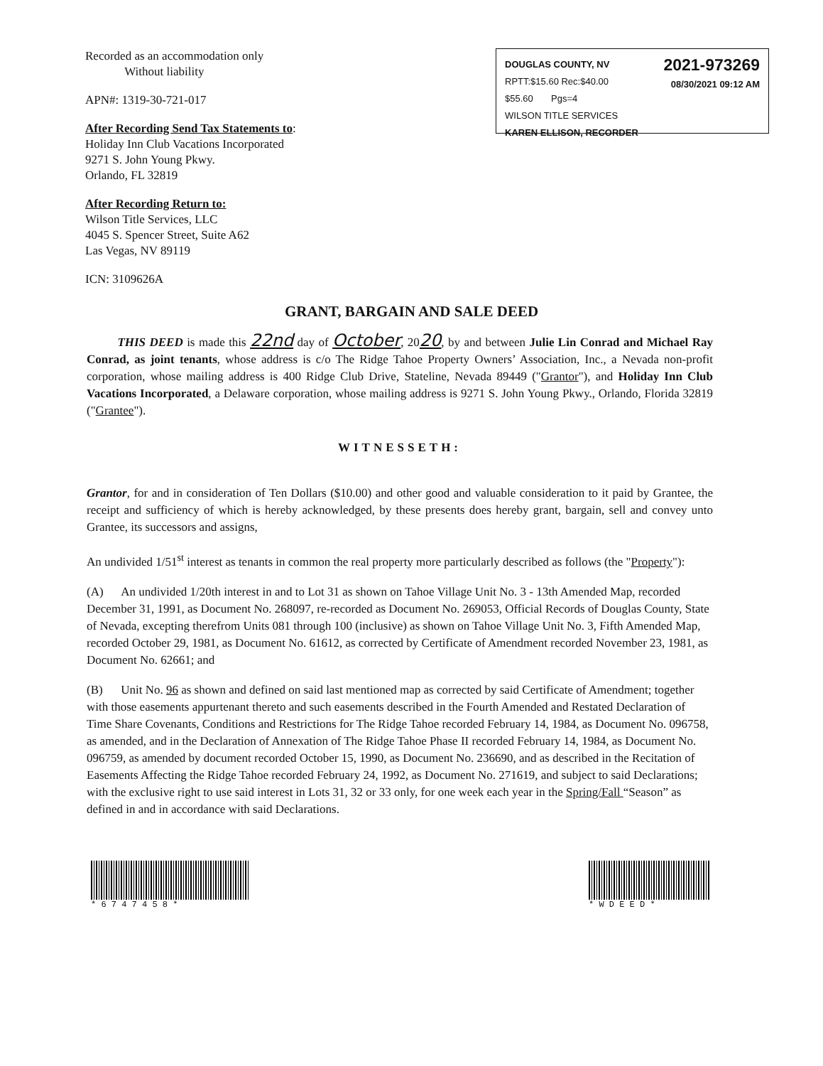Recorded as an accommodation only
Without liability
APN#: 1319-30-721-017
After Recording Send Tax Statements to:
Holiday Inn Club Vacations Incorporated
9271 S. John Young Pkwy.
Orlando, FL 32819
After Recording Return to:
Wilson Title Services, LLC
4045 S. Spencer Street, Suite A62
Las Vegas, NV 89119
ICN: 3109626A
DOUGLAS COUNTY, NV
RPTT:$15.60 Rec:$40.00
$55.60 Pgs=4
WILSON TITLE SERVICES
KAREN ELLISON, RECORDER
2021-973269
08/30/2021 09:12 AM
GRANT, BARGAIN AND SALE DEED
THIS DEED is made this 22nd day of October, 2020, by and between Julie Lin Conrad and Michael Ray Conrad, as joint tenants, whose address is c/o The Ridge Tahoe Property Owners’ Association, Inc., a Nevada non-profit corporation, whose mailing address is 400 Ridge Club Drive, Stateline, Nevada 89449 ("Grantor"), and Holiday Inn Club Vacations Incorporated, a Delaware corporation, whose mailing address is 9271 S. John Young Pkwy., Orlando, Florida 32819 ("Grantee").
WITNESSETH:
Grantor, for and in consideration of Ten Dollars ($10.00) and other good and valuable consideration to it paid by Grantee, the receipt and sufficiency of which is hereby acknowledged, by these presents does hereby grant, bargain, sell and convey unto Grantee, its successors and assigns,
An undivided 1/51<sup>st</sup> interest as tenants in common the real property more particularly described as follows (the "Property"):
(A) An undivided 1/20th interest in and to Lot 31 as shown on Tahoe Village Unit No. 3 - 13th Amended Map, recorded December 31, 1991, as Document No. 268097, re-recorded as Document No. 269053, Official Records of Douglas County, State of Nevada, excepting therefrom Units 081 through 100 (inclusive) as shown on Tahoe Village Unit No. 3, Fifth Amended Map, recorded October 29, 1981, as Document No. 61612, as corrected by Certificate of Amendment recorded November 23, 1981, as Document No. 62661; and
(B) Unit No. 96 as shown and defined on said last mentioned map as corrected by said Certificate of Amendment; together with those easements appurtenant thereto and such easements described in the Fourth Amended and Restated Declaration of Time Share Covenants, Conditions and Restrictions for The Ridge Tahoe recorded February 14, 1984, as Document No. 096758, as amended, and in the Declaration of Annexation of The Ridge Tahoe Phase II recorded February 14, 1984, as Document No. 096759, as amended by document recorded October 15, 1990, as Document No. 236690, and as described in the Recitation of Easements Affecting the Ridge Tahoe recorded February 24, 1992, as Document No. 271619, and subject to said Declarations; with the exclusive right to use said interest in Lots 31, 32 or 33 only, for one week each year in the Spring/Fall “Season” as defined in and in accordance with said Declarations.
* 6 7 4 7 4 5 8 * * W D E E D *